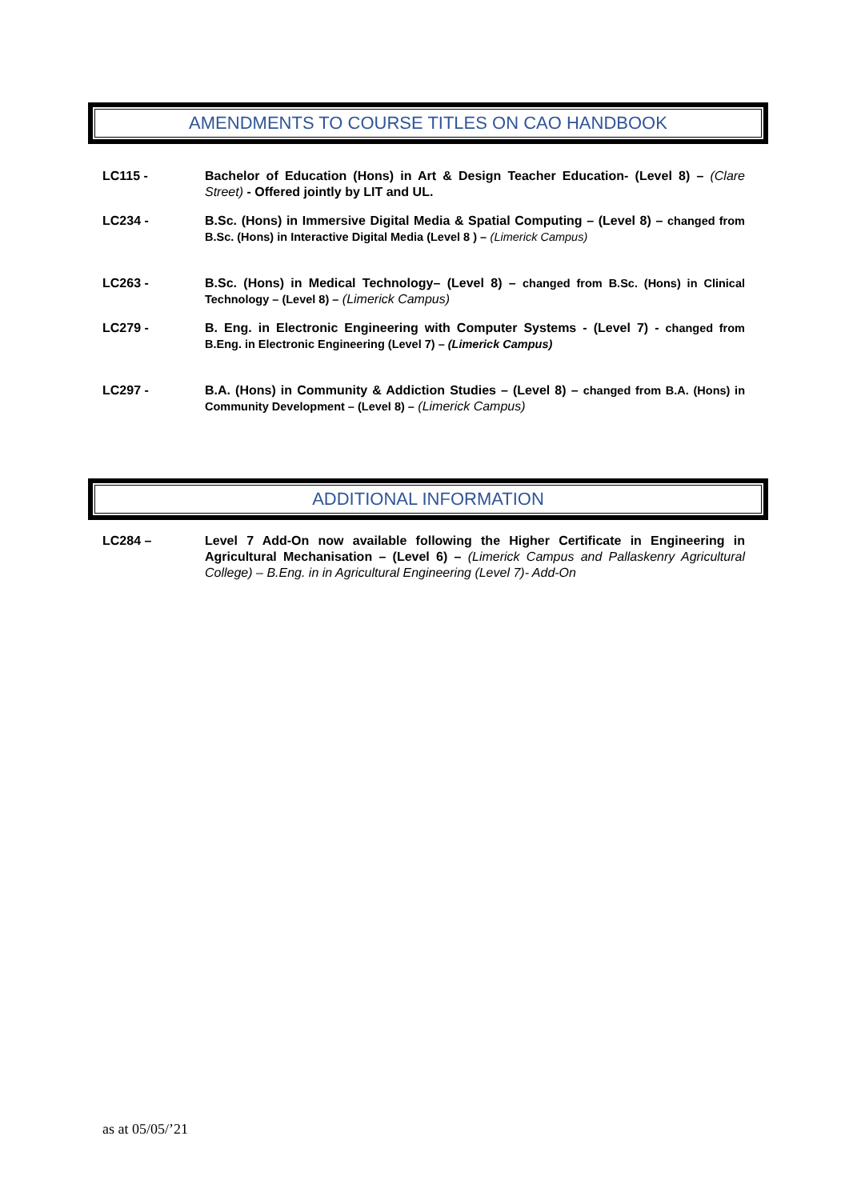AMENDMENTS TO COURSE TITLES ON CAO HANDBOOK
LC115 - Bachelor of Education (Hons) in Art & Design Teacher Education- (Level 8) – (Clare Street) - Offered jointly by LIT and UL.
LC234 - B.Sc. (Hons) in Immersive Digital Media & Spatial Computing – (Level 8) – changed from B.Sc. (Hons) in Interactive Digital Media (Level 8 ) – (Limerick Campus)
LC263 - B.Sc. (Hons) in Medical Technology– (Level 8) – changed from B.Sc. (Hons) in Clinical Technology – (Level 8) – (Limerick Campus)
LC279 - B. Eng. in Electronic Engineering with Computer Systems - (Level 7) - changed from B.Eng. in Electronic Engineering (Level 7) – (Limerick Campus)
LC297 - B.A. (Hons) in Community & Addiction Studies – (Level 8) – changed from B.A. (Hons) in Community Development – (Level 8) – (Limerick Campus)
ADDITIONAL INFORMATION
LC284 – Level 7 Add-On now available following the Higher Certificate in Engineering in Agricultural Mechanisation – (Level 6) – (Limerick Campus and Pallaskenry Agricultural College) – B.Eng. in in Agricultural Engineering (Level 7)- Add-On
as at 05/05/’21